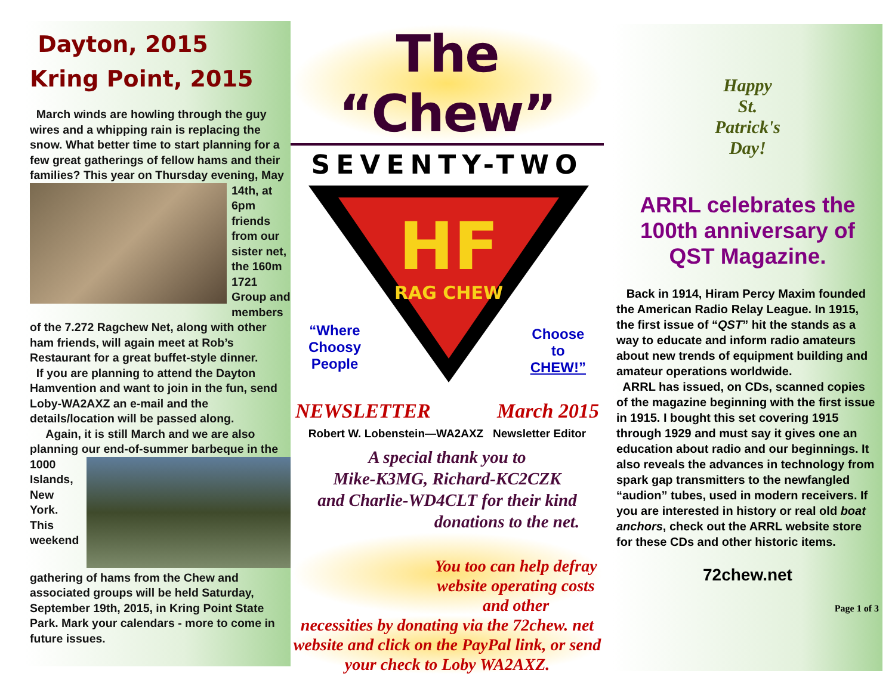Dayton, 2015
Kring Point, 2015
March winds are howling through the guy wires and a whipping rain is replacing the snow. What better time to start planning for a few great gatherings of fellow hams and their families? This year on Thursday evening, May 14th, at 6pm friends from our sister net, the 160m 1721 Group and members of the 7.272 Ragchew Net, along with other ham friends, will again meet at Rob’s Restaurant for a great buffet-style dinner.
If you are planning to attend the Dayton Hamvention and want to join in the fun, send Loby-WA2AXZ an e-mail and the details/location will be passed along.
Again, it is still March and we are also planning our end-of-summer barbeque in the 1000 Islands, New York. This weekend gathering of hams from the Chew and associated groups will be held Saturday, September 19th, 2015, in Kring Point State Park. Mark your calendars - more to come in future issues.
The “Chew”
SEVENTY-TWO
HF
RAG CHEW
“Where
Choosy
People
Choose
to
CHEW!”
NEWSLETTER March 2015
Robert W. Lobenstein—WA2AXZ Newsletter Editor
A special thank you to
Mike-K3MG, Richard-KC2CZK
and Charlie-WD4CLT for their kind
donations to the net.
You too can help defray website operating costs and other
necessities by donating via the 72chew. net website and click on the PayPal link, or send your check to Loby WA2AXZ.
Happy
St.
Patrick's
Day!
ARRL celebrates the 100th anniversary of QST Magazine.
Back in 1914, Hiram Percy Maxim founded the American Radio Relay League. In 1915, the first issue of “QST” hit the stands as a way to educate and inform radio amateurs about new trends of equipment building and amateur operations worldwide.
ARRL has issued, on CDs, scanned copies of the magazine beginning with the first issue in 1915. I bought this set covering 1915 through 1929 and must say it gives one an education about radio and our beginnings. It also reveals the advances in technology from spark gap transmitters to the newfangled “audion” tubes, used in modern receivers. If you are interested in history or real old boat anchors, check out the ARRL website store for these CDs and other historic items.
72chew.net
Page 1 of 3